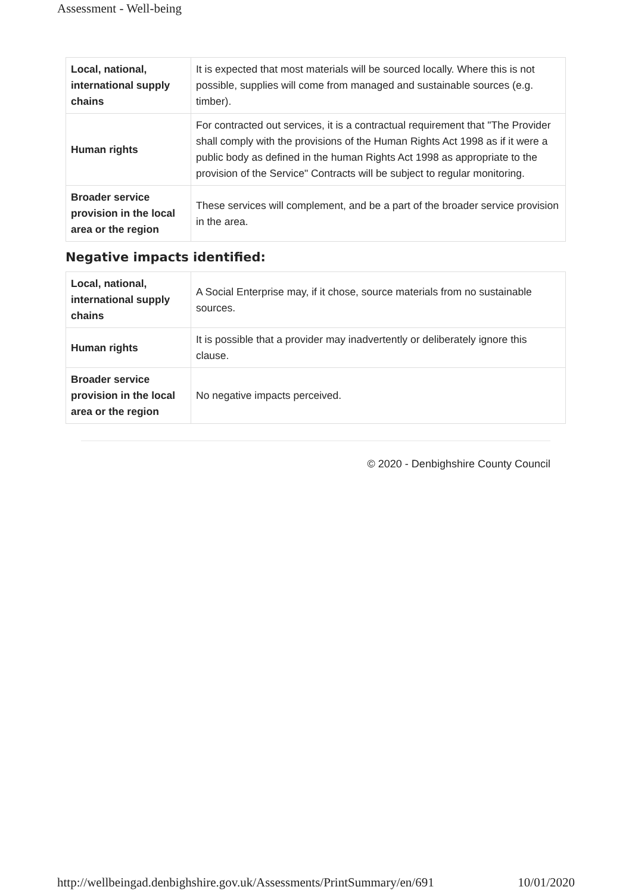Assessment - Well-being
| Local, national, international supply chains | It is expected that most materials will be sourced locally. Where this is not possible, supplies will come from managed and sustainable sources (e.g. timber). |
| Human rights | For contracted out services, it is a contractual requirement that "The Provider shall comply with the provisions of the Human Rights Act 1998 as if it were a public body as defined in the human Rights Act 1998 as appropriate to the provision of the Service" Contracts will be subject to regular monitoring. |
| Broader service provision in the local area or the region | These services will complement, and be a part of the broader service provision in the area. |
Negative impacts identified:
| Local, national, international supply chains | A Social Enterprise may, if it chose, source materials from no sustainable sources. |
| Human rights | It is possible that a provider may inadvertently or deliberately ignore this clause. |
| Broader service provision in the local area or the region | No negative impacts perceived. |
© 2020 - Denbighshire County Council
http://wellbeingad.denbighshire.gov.uk/Assessments/PrintSummary/en/691 10/01/2020